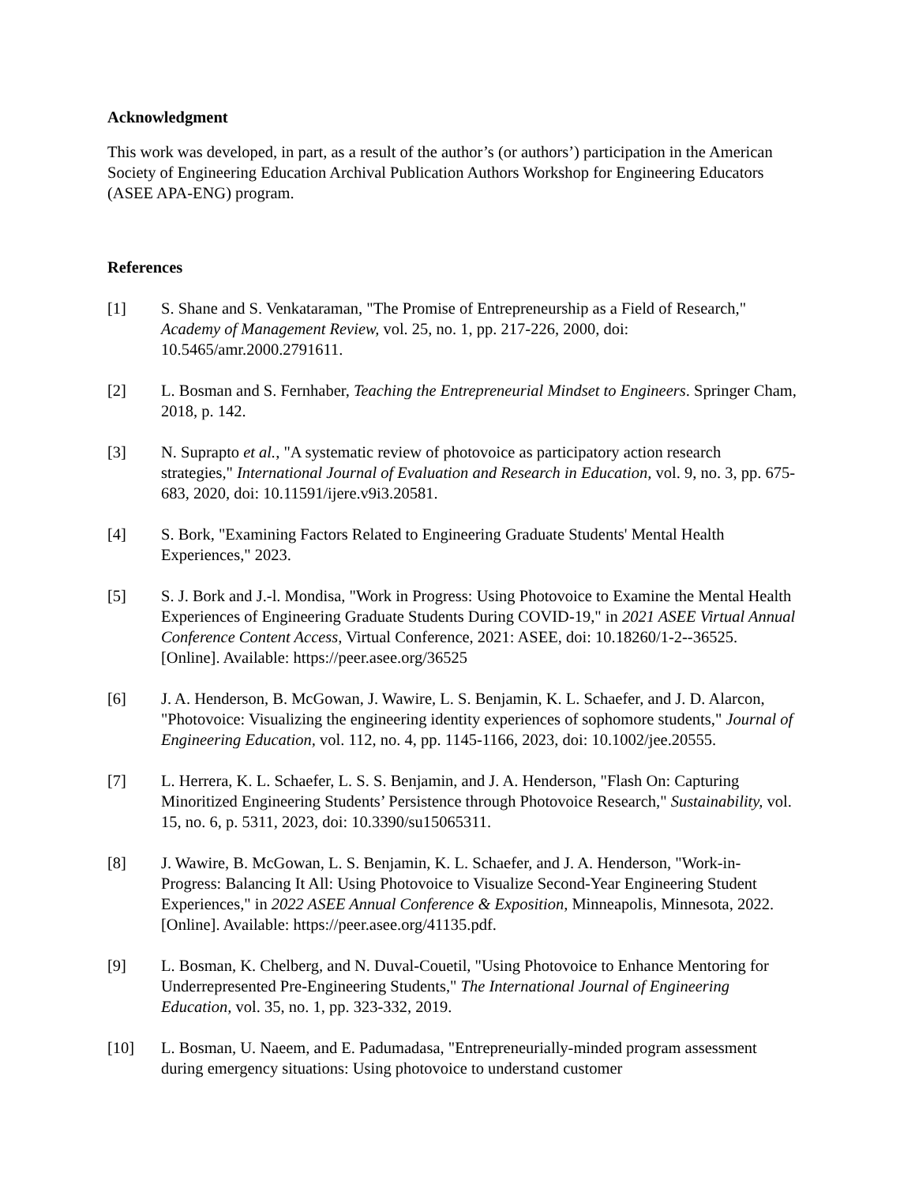Acknowledgment
This work was developed, in part, as a result of the author’s (or authors’) participation in the American Society of Engineering Education Archival Publication Authors Workshop for Engineering Educators (ASEE APA-ENG) program.
References
[1] S. Shane and S. Venkataraman, "The Promise of Entrepreneurship as a Field of Research," Academy of Management Review, vol. 25, no. 1, pp. 217-226, 2000, doi: 10.5465/amr.2000.2791611.
[2] L. Bosman and S. Fernhaber, Teaching the Entrepreneurial Mindset to Engineers. Springer Cham, 2018, p. 142.
[3] N. Suprapto et al., "A systematic review of photovoice as participatory action research strategies," International Journal of Evaluation and Research in Education, vol. 9, no. 3, pp. 675-683, 2020, doi: 10.11591/ijere.v9i3.20581.
[4] S. Bork, "Examining Factors Related to Engineering Graduate Students' Mental Health Experiences," 2023.
[5] S. J. Bork and J.-l. Mondisa, "Work in Progress: Using Photovoice to Examine the Mental Health Experiences of Engineering Graduate Students During COVID-19," in 2021 ASEE Virtual Annual Conference Content Access, Virtual Conference, 2021: ASEE, doi: 10.18260/1-2--36525. [Online]. Available: https://peer.asee.org/36525
[6] J. A. Henderson, B. McGowan, J. Wawire, L. S. Benjamin, K. L. Schaefer, and J. D. Alarcon, "Photovoice: Visualizing the engineering identity experiences of sophomore students," Journal of Engineering Education, vol. 112, no. 4, pp. 1145-1166, 2023, doi: 10.1002/jee.20555.
[7] L. Herrera, K. L. Schaefer, L. S. S. Benjamin, and J. A. Henderson, "Flash On: Capturing Minoritized Engineering Students’ Persistence through Photovoice Research," Sustainability, vol. 15, no. 6, p. 5311, 2023, doi: 10.3390/su15065311.
[8] J. Wawire, B. McGowan, L. S. Benjamin, K. L. Schaefer, and J. A. Henderson, "Work-in-Progress: Balancing It All: Using Photovoice to Visualize Second-Year Engineering Student Experiences," in 2022 ASEE Annual Conference & Exposition, Minneapolis, Minnesota, 2022. [Online]. Available: https://peer.asee.org/41135.pdf.
[9] L. Bosman, K. Chelberg, and N. Duval-Couetil, "Using Photovoice to Enhance Mentoring for Underrepresented Pre-Engineering Students," The International Journal of Engineering Education, vol. 35, no. 1, pp. 323-332, 2019.
[10] L. Bosman, U. Naeem, and E. Padumadasa, "Entrepreneurially-minded program assessment during emergency situations: Using photovoice to understand customer